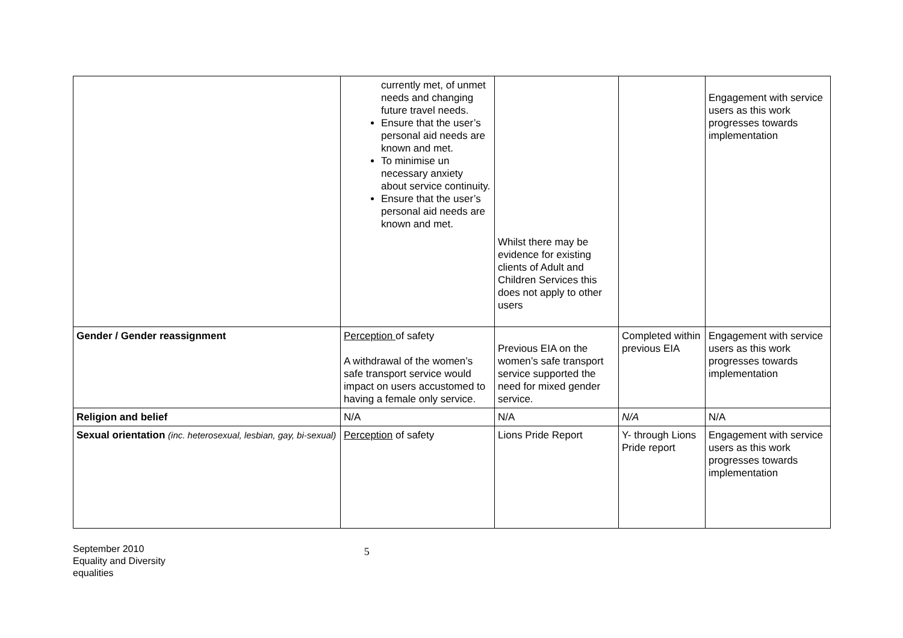| | currently met, of unmet needs and changing future travel needs. Ensure that the user’s personal aid needs are known and met. To minimise un necessary anxiety about service continuity. Ensure that the user’s personal aid needs are known and met. | Whilst there may be evidence for existing clients of Adult and Children Services this does not apply to other users | | Engagement with service users as this work progresses towards implementation |
| Gender / Gender reassignment | Perception of safety A withdrawal of the women’s safe transport service would impact on users accustomed to having a female only service. | Previous EIA on the women’s safe transport service supported the need for mixed gender service. | Completed within previous EIA | Engagement with service users as this work progresses towards implementation |
| Religion and belief | N/A | N/A | N/A | N/A |
| Sexual orientation (inc. heterosexual, lesbian, gay, bi-sexual) | Perception of safety | Lions Pride Report | Y- through Lions Pride report | Engagement with service users as this work progresses towards implementation |
September 2010
Equality and Diversity
equalities
5